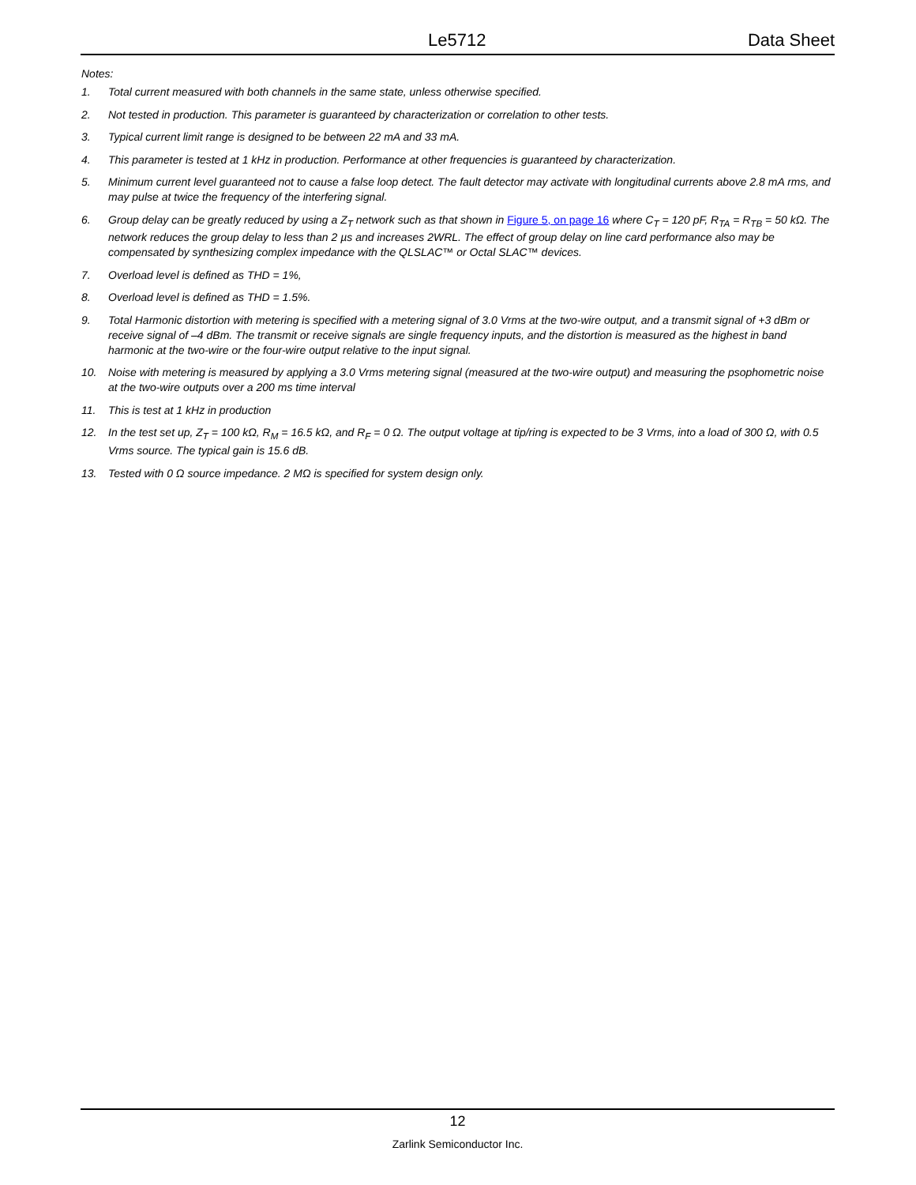Le5712 Data Sheet
Notes:
1. Total current measured with both channels in the same state, unless otherwise specified.
2. Not tested in production. This parameter is guaranteed by characterization or correlation to other tests.
3. Typical current limit range is designed to be between 22 mA and 33 mA.
4. This parameter is tested at 1 kHz in production. Performance at other frequencies is guaranteed by characterization.
5. Minimum current level guaranteed not to cause a false loop detect. The fault detector may activate with longitudinal currents above 2.8 mA rms, and may pulse at twice the frequency of the interfering signal.
6. Group delay can be greatly reduced by using a Z<sub>T</sub> network such as that shown in Figure 5, on page 16 where C<sub>T</sub> = 120 pF, R<sub>TA</sub> = R<sub>TB</sub> = 50 kΩ. The network reduces the group delay to less than 2 µs and increases 2WRL. The effect of group delay on line card performance also may be compensated by synthesizing complex impedance with the QLSLAC™ or Octal SLAC™ devices.
7. Overload level is defined as THD = 1%,
8. Overload level is defined as THD = 1.5%.
9. Total Harmonic distortion with metering is specified with a metering signal of 3.0 Vrms at the two-wire output, and a transmit signal of +3 dBm or receive signal of –4 dBm. The transmit or receive signals are single frequency inputs, and the distortion is measured as the highest in band harmonic at the two-wire or the four-wire output relative to the input signal.
10. Noise with metering is measured by applying a 3.0 Vrms metering signal (measured at the two-wire output) and measuring the psophometric noise at the two-wire outputs over a 200 ms time interval
11. This is test at 1 kHz in production
12. In the test set up, Z<sub>T</sub> = 100 kΩ, R<sub>M</sub> = 16.5 kΩ, and R<sub>F</sub> = 0 Ω. The output voltage at tip/ring is expected to be 3 Vrms, into a load of 300 Ω, with 0.5 Vrms source. The typical gain is 15.6 dB.
13. Tested with 0 Ω source impedance. 2 MΩ is specified for system design only.
12
Zarlink Semiconductor Inc.